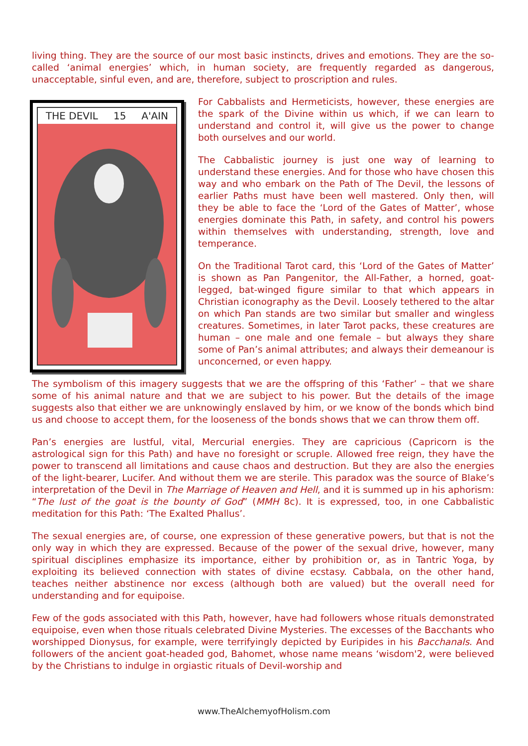living thing. They are the source of our most basic instincts, drives and emotions. They are the so-called ‘animal energies’ which, in human society, are frequently regarded as dangerous, unacceptable, sinful even, and are, therefore, subject to proscription and rules.
THE DEVIL 15 A'AIN
For Cabbalists and Hermeticists, however, these energies are the spark of the Divine within us which, if we can learn to understand and control it, will give us the power to change both ourselves and our world.
The Cabbalistic journey is just one way of learning to understand these energies. And for those who have chosen this way and who embark on the Path of The Devil, the lessons of earlier Paths must have been well mastered. Only then, will they be able to face the ‘Lord of the Gates of Matter’, whose energies dominate this Path, in safety, and control his powers within themselves with understanding, strength, love and temperance.
On the Traditional Tarot card, this ‘Lord of the Gates of Matter’ is shown as Pan Pangenitor, the All-Father, a horned, goat-legged, bat-winged figure similar to that which appears in Christian iconography as the Devil. Loosely tethered to the altar on which Pan stands are two similar but smaller and wingless creatures. Sometimes, in later Tarot packs, these creatures are human – one male and one female – but always they share some of Pan’s animal attributes; and always their demeanour is unconcerned, or even happy.
The symbolism of this imagery suggests that we are the offspring of this ‘Father’ – that we share some of his animal nature and that we are subject to his power. But the details of the image suggests also that either we are unknowingly enslaved by him, or we know of the bonds which bind us and choose to accept them, for the looseness of the bonds shows that we can throw them off.
Pan’s energies are lustful, vital, Mercurial energies. They are capricious (Capricorn is the astrological sign for this Path) and have no foresight or scruple. Allowed free reign, they have the power to transcend all limitations and cause chaos and destruction. But they are also the energies of the light-bearer, Lucifer. And without them we are sterile. This paradox was the source of Blake’s interpretation of the Devil in The Marriage of Heaven and Hell, and it is summed up in his aphorism: “The lust of the goat is the bounty of God” (MMH 8c). It is expressed, too, in one Cabbalistic meditation for this Path: ‘The Exalted Phallus’.
The sexual energies are, of course, one expression of these generative powers, but that is not the only way in which they are expressed. Because of the power of the sexual drive, however, many spiritual disciplines emphasize its importance, either by prohibition or, as in Tantric Yoga, by exploiting its believed connection with states of divine ecstasy. Cabbala, on the other hand, teaches neither abstinence nor excess (although both are valued) but the overall need for understanding and for equipoise.
Few of the gods associated with this Path, however, have had followers whose rituals demonstrated equipoise, even when those rituals celebrated Divine Mysteries. The excesses of the Bacchants who worshipped Dionysus, for example, were terrifyingly depicted by Euripides in his Bacchanals. And followers of the ancient goat-headed god, Bahomet, whose name means ‘wisdom'2, were believed by the Christians to indulge in orgiastic rituals of Devil-worship and
www.TheAlchemyofHolism.com